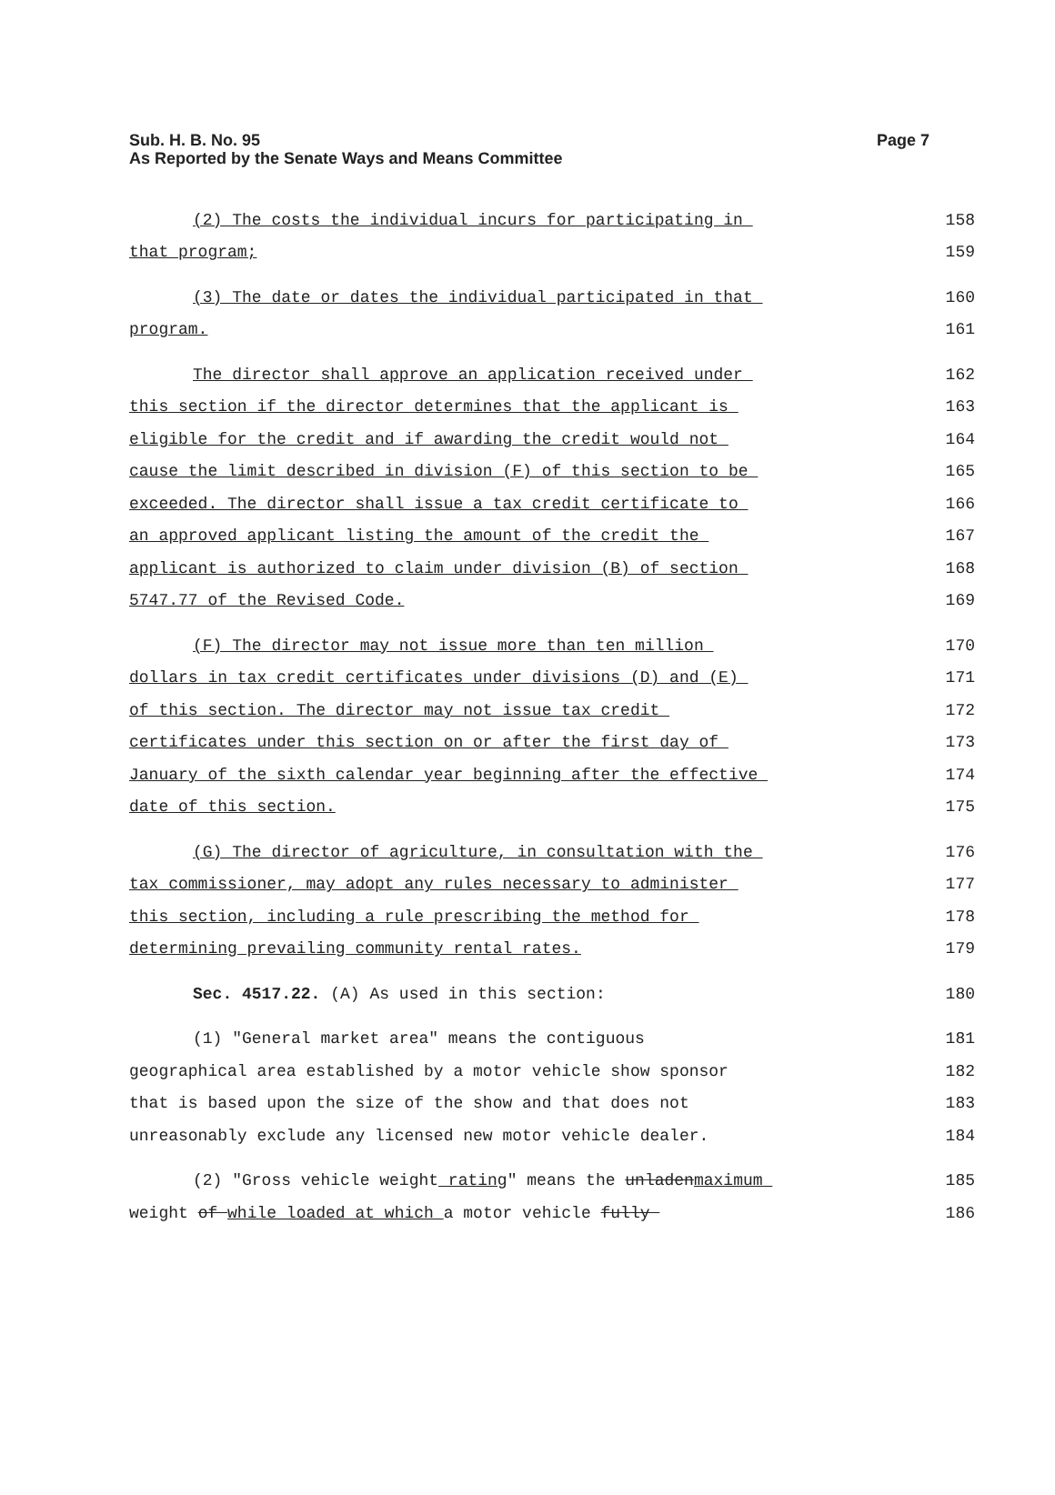Page 7 Sub. H. B. No. 95
As Reported by the Senate Ways and Means Committee
(2) The costs the individual incurs for participating in 158
that program; 159
(3) The date or dates the individual participated in that 160
program. 161
The director shall approve an application received under 162
this section if the director determines that the applicant is 163
eligible for the credit and if awarding the credit would not 164
cause the limit described in division (F) of this section to be 165
exceeded. The director shall issue a tax credit certificate to 166
an approved applicant listing the amount of the credit the 167
applicant is authorized to claim under division (B) of section 168
5747.77 of the Revised Code. 169
(F) The director may not issue more than ten million 170
dollars in tax credit certificates under divisions (D) and (E) 171
of this section. The director may not issue tax credit 172
certificates under this section on or after the first day of 173
January of the sixth calendar year beginning after the effective 174
date of this section. 175
(G) The director of agriculture, in consultation with the 176
tax commissioner, may adopt any rules necessary to administer 177
this section, including a rule prescribing the method for 178
determining prevailing community rental rates. 179
Sec. 4517.22. (A) As used in this section: 180
(1) "General market area" means the contiguous 181
geographical area established by a motor vehicle show sponsor 182
that is based upon the size of the show and that does not 183
unreasonably exclude any licensed new motor vehicle dealer. 184
(2) "Gross vehicle weight rating" means the unladenmaximum 185
weight of while loaded at which a motor vehicle fully 186